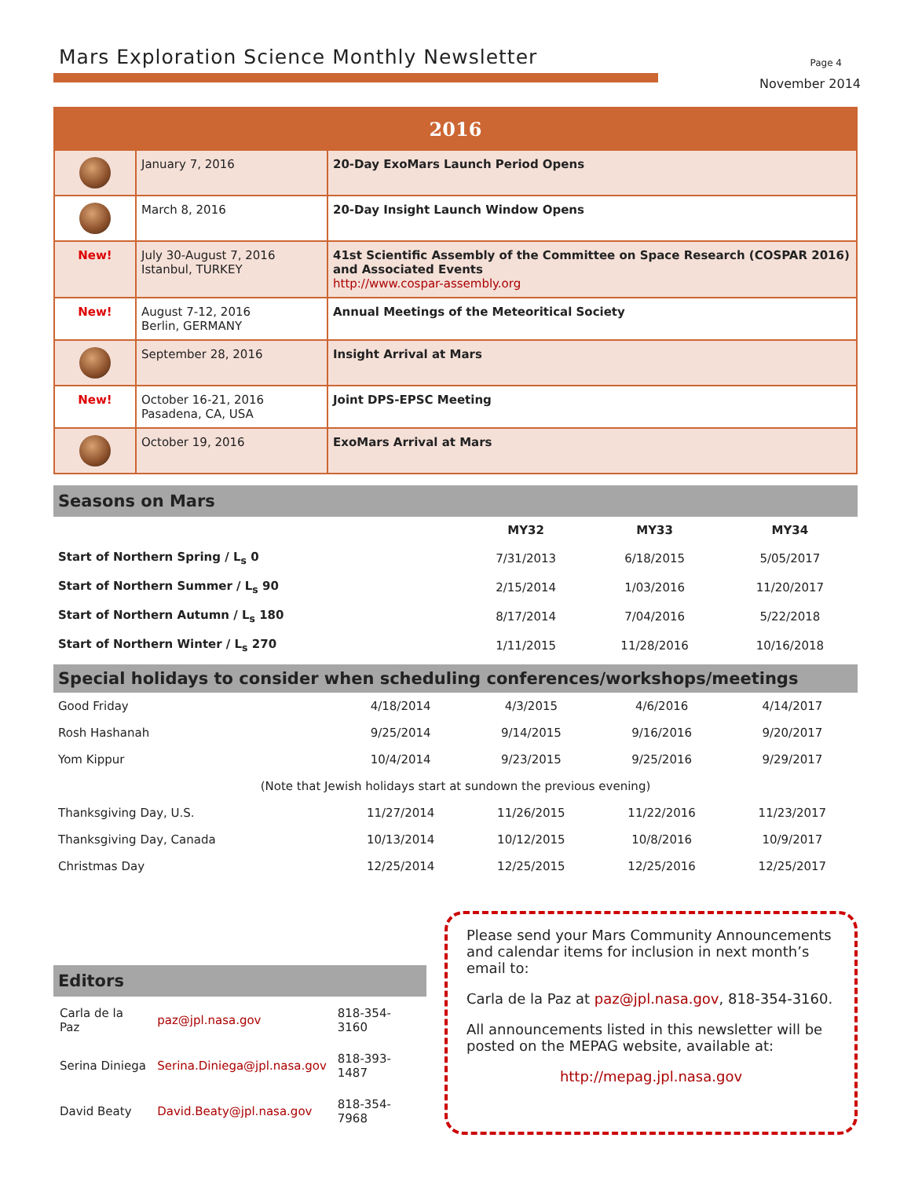Mars Exploration Science Monthly Newsletter
Page 4
November 2014
| 2016 | | |
| --- | --- | --- |
| | January 7, 2016 | 20-Day ExoMars Launch Period Opens |
| | March 8, 2016 | 20-Day Insight Launch Window Opens |
| New! | July 30-August 7, 2016 Istanbul, TURKEY | 41st Scientific Assembly of the Committee on Space Research (COSPAR 2016) and Associated Events http://www.cospar-assembly.org |
| New! | August 7-12, 2016 Berlin, GERMANY | Annual Meetings of the Meteoritical Society |
| | September 28, 2016 | Insight Arrival at Mars |
| New! | October 16-21, 2016 Pasadena, CA, USA | Joint DPS-EPSC Meeting |
| | October 19, 2016 | ExoMars Arrival at Mars |
Seasons on Mars
| | MY32 | MY33 | MY34 |
| --- | --- | --- | --- |
| Start of Northern Spring / L<sub>s</sub> 0 | 7/31/2013 | 6/18/2015 | 5/05/2017 |
| Start of Northern Summer / L<sub>s</sub> 90 | 2/15/2014 | 1/03/2016 | 11/20/2017 |
| Start of Northern Autumn / L<sub>s</sub> 180 | 8/17/2014 | 7/04/2016 | 5/22/2018 |
| Start of Northern Winter / L<sub>s</sub> 270 | 1/11/2015 | 11/28/2016 | 10/16/2018 |
Special holidays to consider when scheduling conferences/workshops/meetings
| Good Friday | 4/18/2014 | 4/3/2015 | 4/6/2016 | 4/14/2017 |
| Rosh Hashanah | 9/25/2014 | 9/14/2015 | 9/16/2016 | 9/20/2017 |
| Yom Kippur | 10/4/2014 | 9/23/2015 | 9/25/2016 | 9/29/2017 |
| (Note that Jewish holidays start at sundown the previous evening) | | | | |
| Thanksgiving Day, U.S. | 11/27/2014 | 11/26/2015 | 11/22/2016 | 11/23/2017 |
| Thanksgiving Day, Canada | 10/13/2014 | 10/12/2015 | 10/8/2016 | 10/9/2017 |
| Christmas Day | 12/25/2014 | 12/25/2015 | 12/25/2016 | 12/25/2017 |
Editors
| Carla de la Paz | paz@jpl.nasa.gov | 818-354-3160 |
| Serina Diniega | Serina.Diniega@jpl.nasa.gov | 818-393-1487 |
| David Beaty | David.Beaty@jpl.nasa.gov | 818-354-7968 |
Please send your Mars Community Announcements and calendar items for inclusion in next month’s email to:
Carla de la Paz at paz@jpl.nasa.gov, 818-354-3160.
All announcements listed in this newsletter will be posted on the MEPAG website, available at:
http://mepag.jpl.nasa.gov